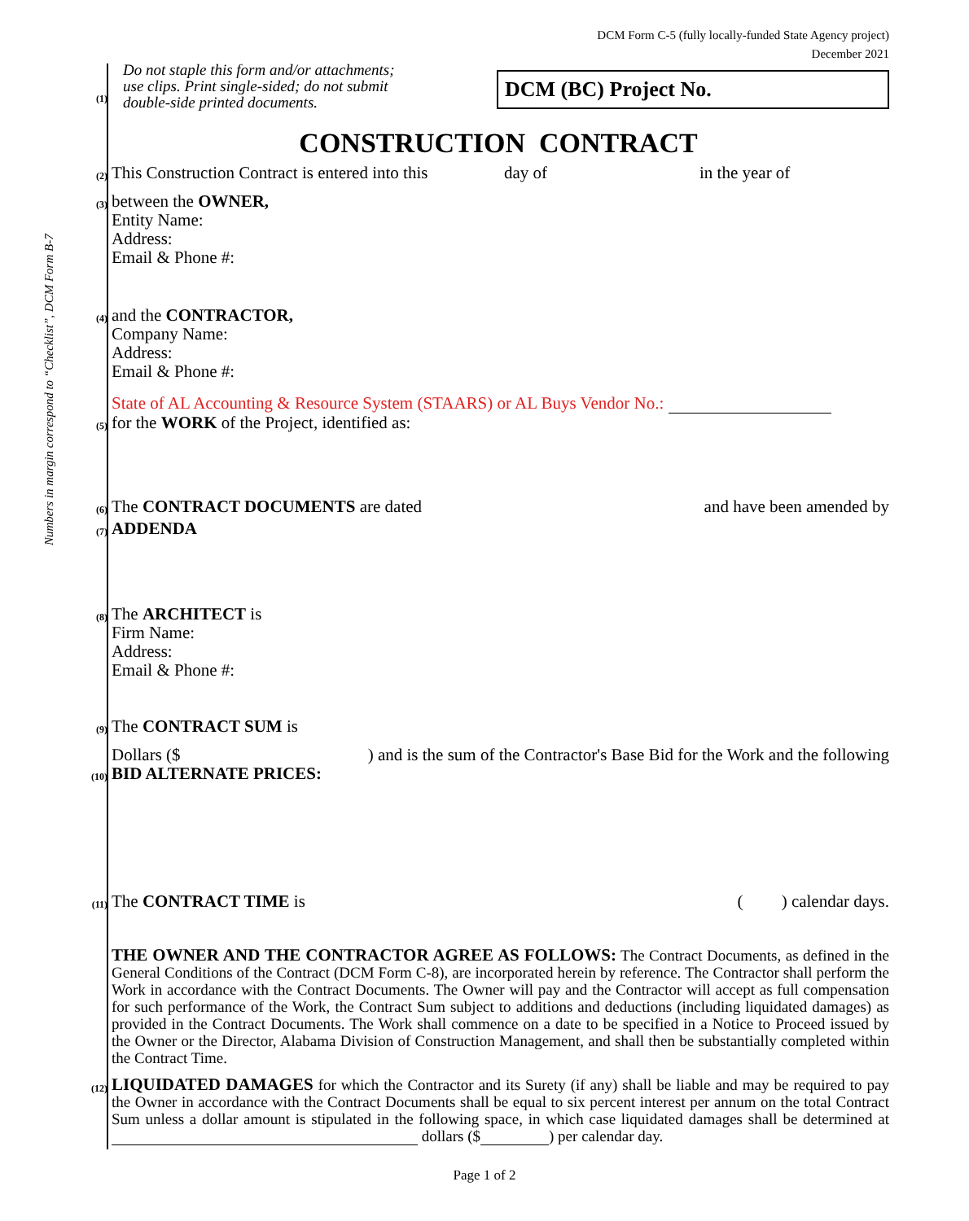DCM Form C-5 (fully locally-funded State Agency project)
December 2021
Numbers in margin correspond to “Checklist”, DCM Form B-7
(1)
Do not staple this form and/or attachments;
use clips. Print single-sided; do not submit
double-side printed documents.
DCM (BC) Project No.
CONSTRUCTION CONTRACT
(2)
This Construction Contract is entered into this day of in the year of
(3)
between the OWNER,
Entity Name:
Address:
Email & Phone #:
(4)
and the CONTRACTOR,
Company Name:
Address:
Email & Phone #:
State of AL Accounting & Resource System (STAARS) or AL Buys Vendor No.:
(5)
for the WORK of the Project, identified as:
(6)
The CONTRACT DOCUMENTS are dated and have been amended by
(7)
ADDENDA
(8)
The ARCHITECT is
Firm Name:
Address:
Email & Phone #:
(9)
The CONTRACT SUM is
Dollars ($) and is the sum of the Contractor's Base Bid for the Work and the following
(10)
BID ALTERNATE PRICES:
(11)
The CONTRACT TIME is ( ) calendar days.
THE OWNER AND THE CONTRACTOR AGREE AS FOLLOWS: The Contract Documents, as defined in the General Conditions of the Contract (DCM Form C-8), are incorporated herein by reference. The Contractor shall perform the Work in accordance with the Contract Documents. The Owner will pay and the Contractor will accept as full compensation for such performance of the Work, the Contract Sum subject to additions and deductions (including liquidated damages) as provided in the Contract Documents. The Work shall commence on a date to be specified in a Notice to Proceed issued by the Owner or the Director, Alabama Division of Construction Management, and shall then be substantially completed within the Contract Time.
(12)
LIQUIDATED DAMAGES for which the Contractor and its Surety (if any) shall be liable and may be required to pay the Owner in accordance with the Contract Documents shall be equal to six percent interest per annum on the total Contract Sum unless a dollar amount is stipulated in the following space, in which case liquidated damages shall be determined at dollars ($ ) per calendar day.
Page 1 of 2